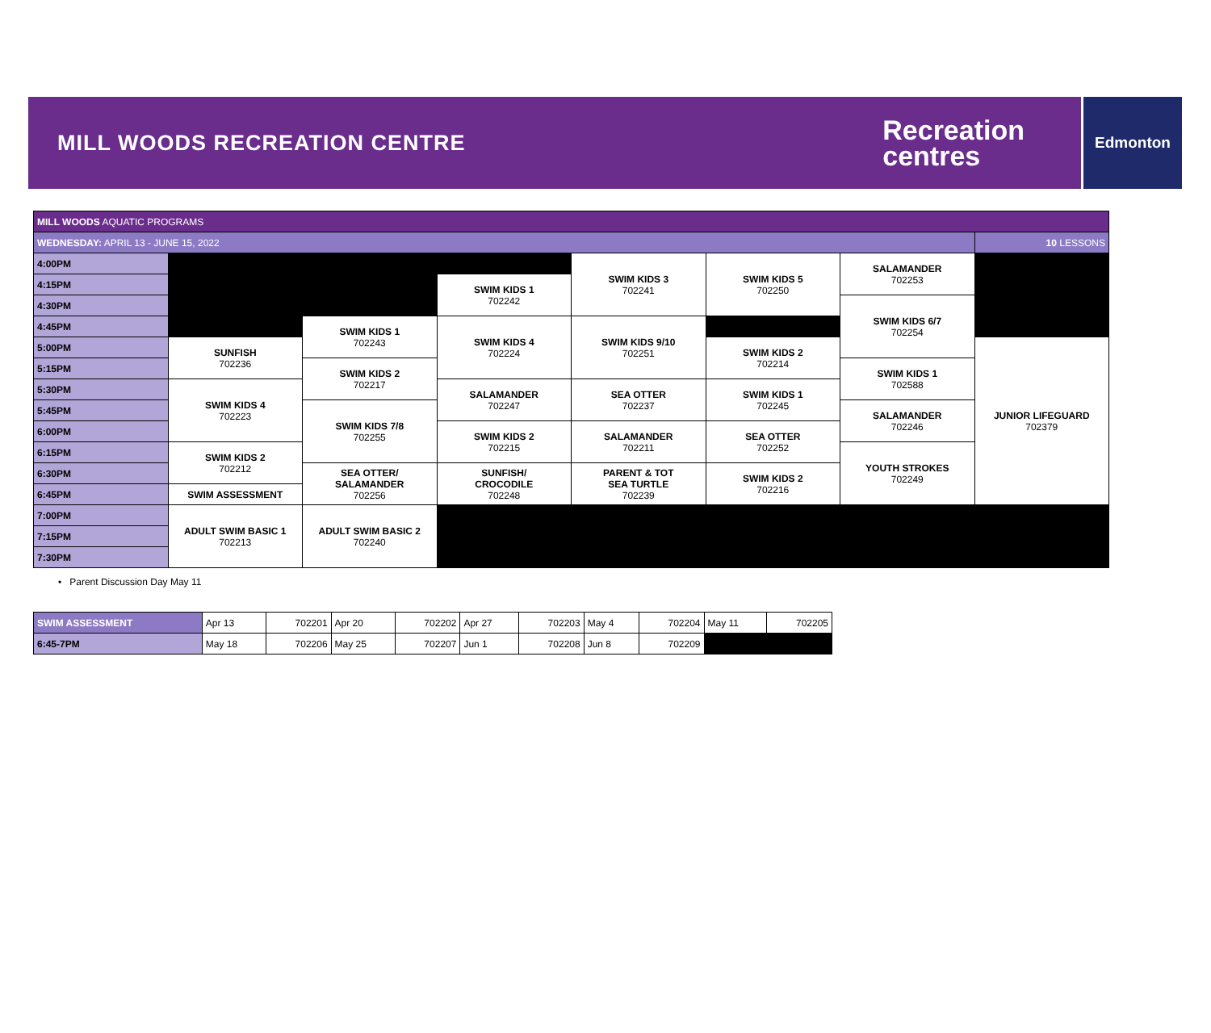MILL WOODS RECREATION CENTRE
Recreation
centres
Edmonton
| MILL WOODS AQUATIC PROGRAMS | | | | | | | |
| --- | --- | --- | --- | --- | --- | --- | --- |
| WEDNESDAY: APRIL 13 - JUNE 15, 2022 | | | | | | | 10 LESSONS |
| 4:00PM | | | | SWIM KIDS 3 702241 | SWIM KIDS 5 702250 | SALAMANDER 702253 | |
| 4:15PM | | | SWIM KIDS 1 702242 | | | | |
| 4:30PM | | | | | | SWIM KIDS 6/7 702254 | |
| 4:45PM | | SWIM KIDS 1 702243 | SWIM KIDS 4 702224 | SWIM KIDS 9/10 702251 | | | |
| 5:00PM | SUNFISH 702236 | | | | SWIM KIDS 2 702214 | | JUNIOR LIFEGUARD 702379 |
| 5:15PM | | SWIM KIDS 2 702217 | | | | SWIM KIDS 1 702588 | |
| 5:30PM | SWIM KIDS 4 702223 | | SALAMANDER 702247 | SEA OTTER 702237 | SWIM KIDS 1 702245 | | |
| 5:45PM | | SWIM KIDS 7/8 702255 | | | | SALAMANDER 702246 | |
| 6:00PM | | | SWIM KIDS 2 702215 | SALAMANDER 702211 | SEA OTTER 702252 | | |
| 6:15PM | SWIM KIDS 2 702212 | | | | | YOUTH STROKES 702249 | |
| 6:30PM | | SEA OTTER/ SALAMANDER 702256 | SUNFISH/ CROCODILE 702248 | PARENT & TOT SEA TURTLE 702239 | SWIM KIDS 2 702216 | | |
| 6:45PM | SWIM ASSESSMENT | | | | | | |
| 7:00PM | ADULT SWIM BASIC 1 702213 | ADULT SWIM BASIC 2 702240 | | | | | |
| 7:15PM | | | | | | | |
| 7:30PM | | | | | | | |
• Parent Discussion Day May 11
| SWIM ASSESSMENT | Apr 13 | 702201 | Apr 20 | 702202 | Apr 27 | 702203 | May 4 | 702204 | May 11 | 702205 |
| 6:45-7PM | May 18 | 702206 | May 25 | 702207 | Jun 1 | 702208 | Jun 8 | 702209 | | |